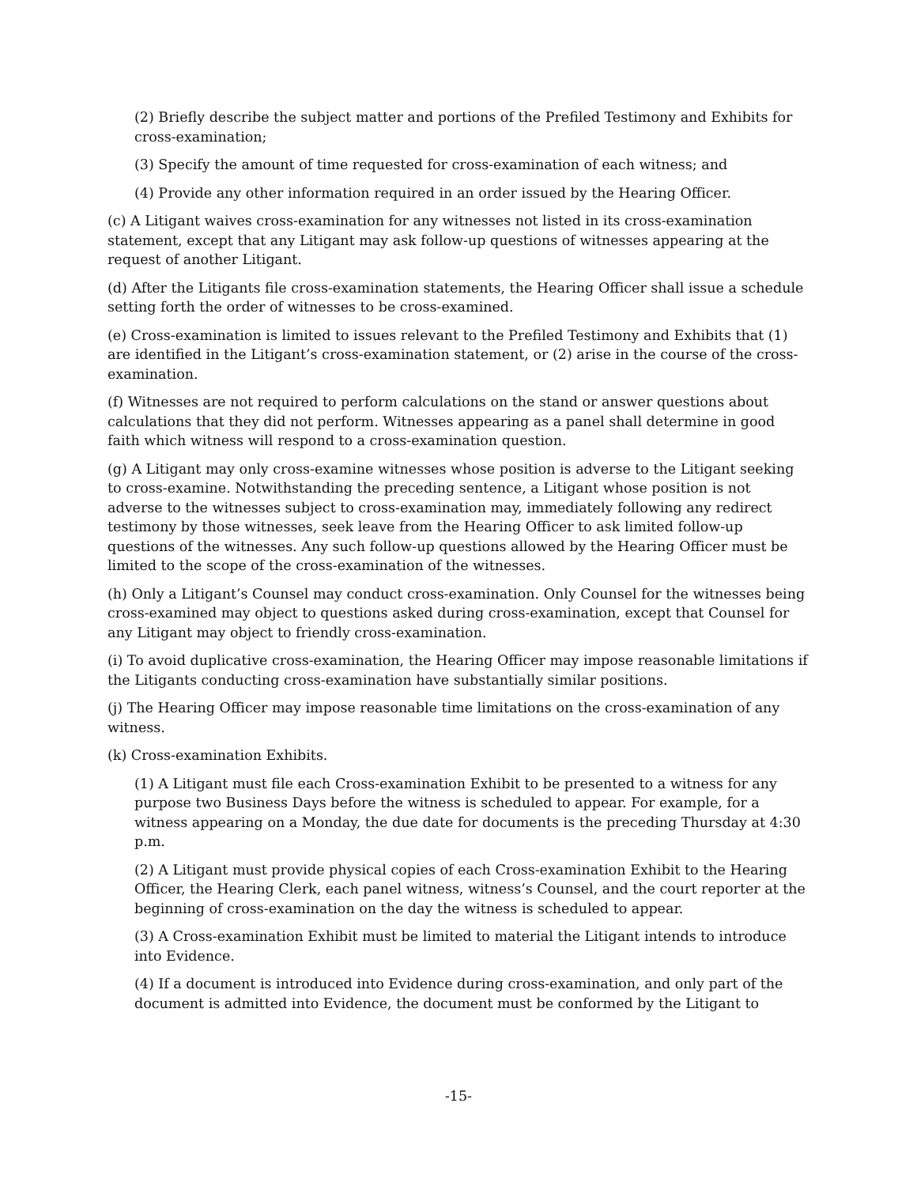(2) Briefly describe the subject matter and portions of the Prefiled Testimony and Exhibits for cross-examination;
(3) Specify the amount of time requested for cross-examination of each witness; and
(4) Provide any other information required in an order issued by the Hearing Officer.
(c) A Litigant waives cross-examination for any witnesses not listed in its cross-examination statement, except that any Litigant may ask follow-up questions of witnesses appearing at the request of another Litigant.
(d) After the Litigants file cross-examination statements, the Hearing Officer shall issue a schedule setting forth the order of witnesses to be cross-examined.
(e) Cross-examination is limited to issues relevant to the Prefiled Testimony and Exhibits that (1) are identified in the Litigant’s cross-examination statement, or (2) arise in the course of the cross-examination.
(f) Witnesses are not required to perform calculations on the stand or answer questions about calculations that they did not perform. Witnesses appearing as a panel shall determine in good faith which witness will respond to a cross-examination question.
(g) A Litigant may only cross-examine witnesses whose position is adverse to the Litigant seeking to cross-examine. Notwithstanding the preceding sentence, a Litigant whose position is not adverse to the witnesses subject to cross-examination may, immediately following any redirect testimony by those witnesses, seek leave from the Hearing Officer to ask limited follow-up questions of the witnesses. Any such follow-up questions allowed by the Hearing Officer must be limited to the scope of the cross-examination of the witnesses.
(h) Only a Litigant’s Counsel may conduct cross-examination. Only Counsel for the witnesses being cross-examined may object to questions asked during cross-examination, except that Counsel for any Litigant may object to friendly cross-examination.
(i) To avoid duplicative cross-examination, the Hearing Officer may impose reasonable limitations if the Litigants conducting cross-examination have substantially similar positions.
(j) The Hearing Officer may impose reasonable time limitations on the cross-examination of any witness.
(k) Cross-examination Exhibits.
(1) A Litigant must file each Cross-examination Exhibit to be presented to a witness for any purpose two Business Days before the witness is scheduled to appear. For example, for a witness appearing on a Monday, the due date for documents is the preceding Thursday at 4:30 p.m.
(2) A Litigant must provide physical copies of each Cross-examination Exhibit to the Hearing Officer, the Hearing Clerk, each panel witness, witness’s Counsel, and the court reporter at the beginning of cross-examination on the day the witness is scheduled to appear.
(3) A Cross-examination Exhibit must be limited to material the Litigant intends to introduce into Evidence.
(4) If a document is introduced into Evidence during cross-examination, and only part of the document is admitted into Evidence, the document must be conformed by the Litigant to
-15-